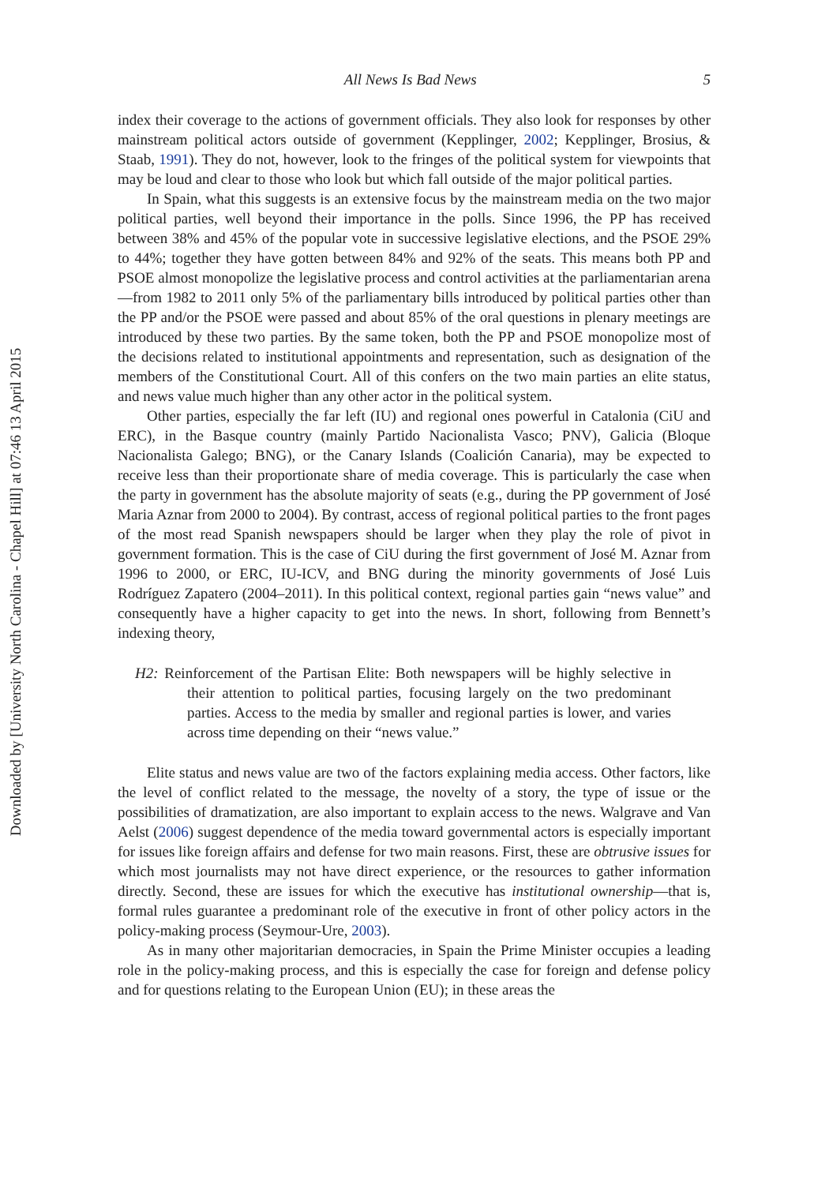Downloaded by [University North Carolina - Chapel Hill] at 07:46 13 April 2015
All News Is Bad News 5
index their coverage to the actions of government officials. They also look for responses by other mainstream political actors outside of government (Kepplinger, 2002; Kepplinger, Brosius, & Staab, 1991). They do not, however, look to the fringes of the political system for viewpoints that may be loud and clear to those who look but which fall outside of the major political parties.
In Spain, what this suggests is an extensive focus by the mainstream media on the two major political parties, well beyond their importance in the polls. Since 1996, the PP has received between 38% and 45% of the popular vote in successive legislative elections, and the PSOE 29% to 44%; together they have gotten between 84% and 92% of the seats. This means both PP and PSOE almost monopolize the legislative process and control activities at the parliamentarian arena—from 1982 to 2011 only 5% of the parliamentary bills introduced by political parties other than the PP and/or the PSOE were passed and about 85% of the oral questions in plenary meetings are introduced by these two parties. By the same token, both the PP and PSOE monopolize most of the decisions related to institutional appointments and representation, such as designation of the members of the Constitutional Court. All of this confers on the two main parties an elite status, and news value much higher than any other actor in the political system.
Other parties, especially the far left (IU) and regional ones powerful in Catalonia (CiU and ERC), in the Basque country (mainly Partido Nacionalista Vasco; PNV), Galicia (Bloque Nacionalista Galego; BNG), or the Canary Islands (Coalición Canaria), may be expected to receive less than their proportionate share of media coverage. This is particularly the case when the party in government has the absolute majority of seats (e.g., during the PP government of José Maria Aznar from 2000 to 2004). By contrast, access of regional political parties to the front pages of the most read Spanish newspapers should be larger when they play the role of pivot in government formation. This is the case of CiU during the first government of José M. Aznar from 1996 to 2000, or ERC, IU-ICV, and BNG during the minority governments of José Luis Rodríguez Zapatero (2004–2011). In this political context, regional parties gain “news value” and consequently have a higher capacity to get into the news. In short, following from Bennett’s indexing theory,
H2: Reinforcement of the Partisan Elite: Both newspapers will be highly selective in their attention to political parties, focusing largely on the two predominant parties. Access to the media by smaller and regional parties is lower, and varies across time depending on their “news value.”
Elite status and news value are two of the factors explaining media access. Other factors, like the level of conflict related to the message, the novelty of a story, the type of issue or the possibilities of dramatization, are also important to explain access to the news. Walgrave and Van Aelst (2006) suggest dependence of the media toward governmental actors is especially important for issues like foreign affairs and defense for two main reasons. First, these are obtrusive issues for which most journalists may not have direct experience, or the resources to gather information directly. Second, these are issues for which the executive has institutional ownership—that is, formal rules guarantee a predominant role of the executive in front of other policy actors in the policy-making process (Seymour-Ure, 2003).
As in many other majoritarian democracies, in Spain the Prime Minister occupies a leading role in the policy-making process, and this is especially the case for foreign and defense policy and for questions relating to the European Union (EU); in these areas the